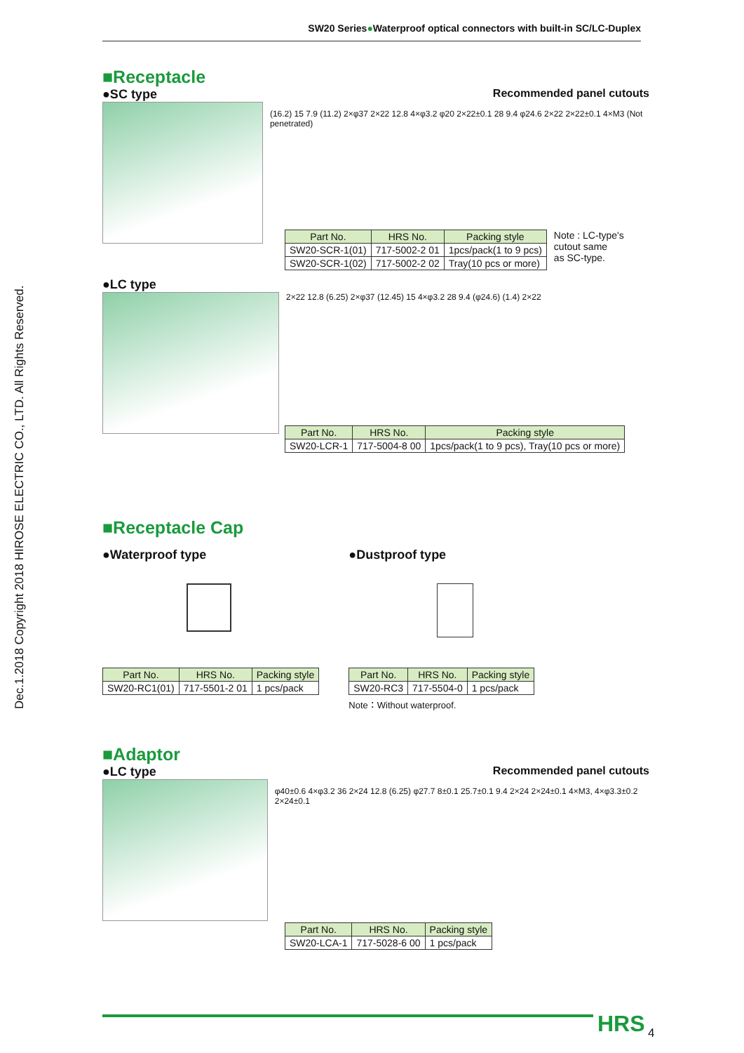SW20 Series●Waterproof optical connectors with built-in SC/LC-Duplex
Dec.1.2018 Copyright 2018 HIROSE ELECTRIC CO., LTD. All Rights Reserved.
■Receptacle
●SC type Recommended panel cutouts
(16.2) 15 7.9 (11.2) 2×φ37 2×22 12.8 4×φ3.2 φ20 2×22±0.1 28 9.4 φ24.6 2×22 2×22±0.1 4×M3 (Not penetrated)
| Part No. | HRS No. | Packing style |
| --- | --- | --- |
| SW20-SCR-1(01) | 717-5002-2 01 | 1pcs/pack(1 to 9 pcs) |
| SW20-SCR-1(02) | 717-5002-2 02 | Tray(10 pcs or more) |
Note : LC-type's
cutout same
as SC-type.
●LC type
2×22 12.8 (6.25) 2×φ37 (12.45) 15 4×φ3.2 28 9.4 (φ24.6) (1.4) 2×22
| Part No. | HRS No. | Packing style |
| --- | --- | --- |
| SW20-LCR-1 | 717-5004-8 00 | 1pcs/pack(1 to 9 pcs), Tray(10 pcs or more) |
■Receptacle Cap
●Waterproof type
| Part No. | HRS No. | Packing style |
| --- | --- | --- |
| SW20-RC1(01) | 717-5501-2 01 | 1 pcs/pack |
●Dustproof type
| Part No. | HRS No. | Packing style |
| --- | --- | --- |
| SW20-RC3 | 717-5504-0 | 1 pcs/pack |
Note：Without waterproof.
■Adaptor
●LC type Recommended panel cutouts
φ40±0.6 4×φ3.2 36 2×24 12.8 (6.25) φ27.7 8±0.1 25.7±0.1 9.4 2×24 2×24±0.1 4×M3, 4×φ3.3±0.2 2×24±0.1
| Part No. | HRS No. | Packing style |
| --- | --- | --- |
| SW20-LCA-1 | 717-5028-6 00 | 1 pcs/pack |
HRS 4